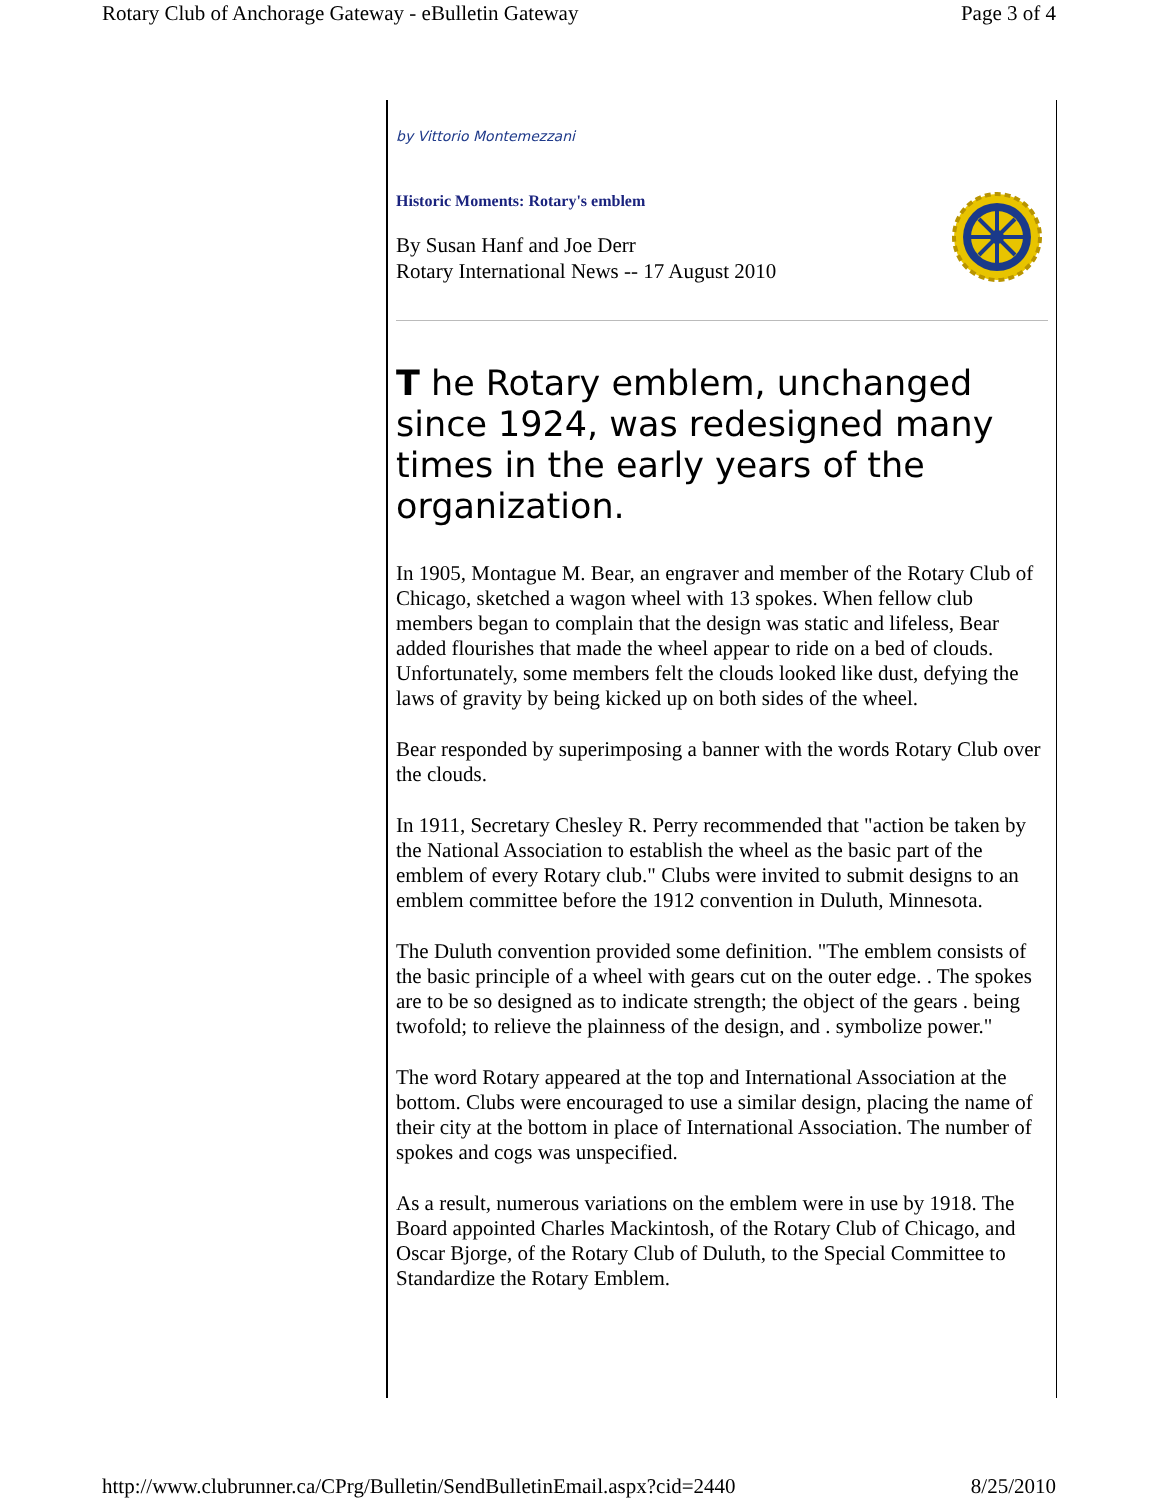Rotary Club of Anchorage Gateway - eBulletin Gateway Page 3 of 4
by Vittorio Montemezzani
Historic Moments: Rotary's emblem
By Susan Hanf and Joe Derr
Rotary International News -- 17 August 2010
T he Rotary emblem, unchanged since 1924, was redesigned many times in the early years of the organization.
In 1905, Montague M. Bear, an engraver and member of the Rotary Club of Chicago, sketched a wagon wheel with 13 spokes. When fellow club members began to complain that the design was static and lifeless, Bear added flourishes that made the wheel appear to ride on a bed of clouds. Unfortunately, some members felt the clouds looked like dust, defying the laws of gravity by being kicked up on both sides of the wheel.
Bear responded by superimposing a banner with the words Rotary Club over the clouds.
In 1911, Secretary Chesley R. Perry recommended that "action be taken by the National Association to establish the wheel as the basic part of the emblem of every Rotary club." Clubs were invited to submit designs to an emblem committee before the 1912 convention in Duluth, Minnesota.
The Duluth convention provided some definition. "The emblem consists of the basic principle of a wheel with gears cut on the outer edge. . The spokes are to be so designed as to indicate strength; the object of the gears . being twofold; to relieve the plainness of the design, and . symbolize power."
The word Rotary appeared at the top and International Association at the bottom. Clubs were encouraged to use a similar design, placing the name of their city at the bottom in place of International Association. The number of spokes and cogs was unspecified.
As a result, numerous variations on the emblem were in use by 1918. The Board appointed Charles Mackintosh, of the Rotary Club of Chicago, and Oscar Bjorge, of the Rotary Club of Duluth, to the Special Committee to Standardize the Rotary Emblem.
http://www.clubrunner.ca/CPrg/Bulletin/SendBulletinEmail.aspx?cid=2440 8/25/2010